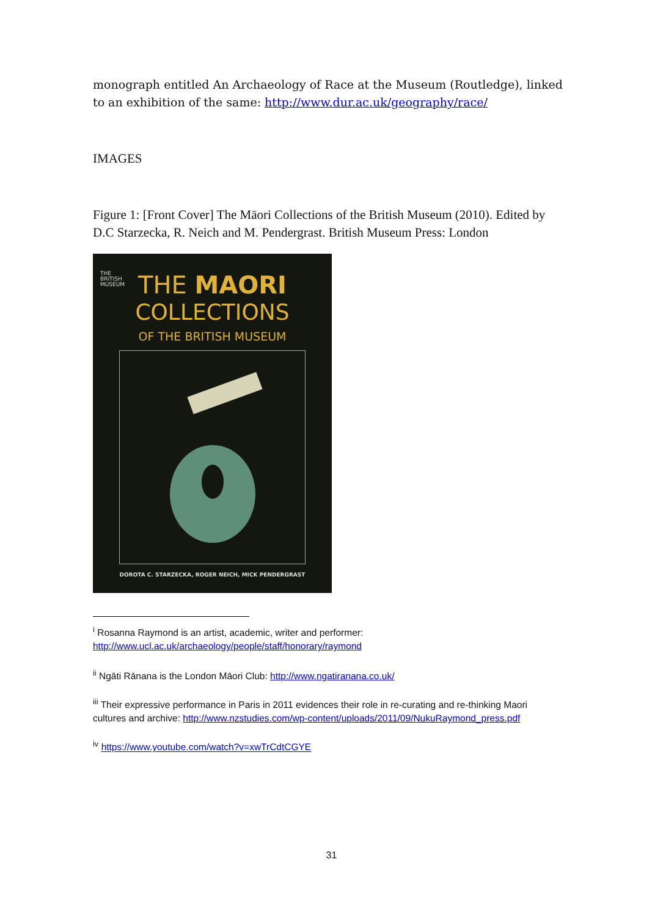monograph entitled An Archaeology of Race at the Museum (Routledge), linked to an exhibition of the same: http://www.dur.ac.uk/geography/race/
IMAGES
Figure 1: [Front Cover] The Māori Collections of the British Museum (2010). Edited by D.C Starzecka, R. Neich and M. Pendergrast. British Museum Press: London
THE
BRITISH
MUSEUM
THE MAORI
COLLECTIONS
OF THE BRITISH MUSEUM
DOROTA C. STARZECKA, ROGER NEICH, MICK PENDERGRAST
<sup>i</sup> Rosanna Raymond is an artist, academic, writer and performer: http://www.ucl.ac.uk/archaeology/people/staff/honorary/raymond
<sup>ii</sup> Ngāti Rānana is the London Māori Club: http://www.ngatiranana.co.uk/
<sup>iii</sup> Their expressive performance in Paris in 2011 evidences their role in re-curating and re-thinking Maori cultures and archive: http://www.nzstudies.com/wp-content/uploads/2011/09/NukuRaymond_press.pdf
<sup>iv</sup> https://www.youtube.com/watch?v=xwTrCdtCGYE
31